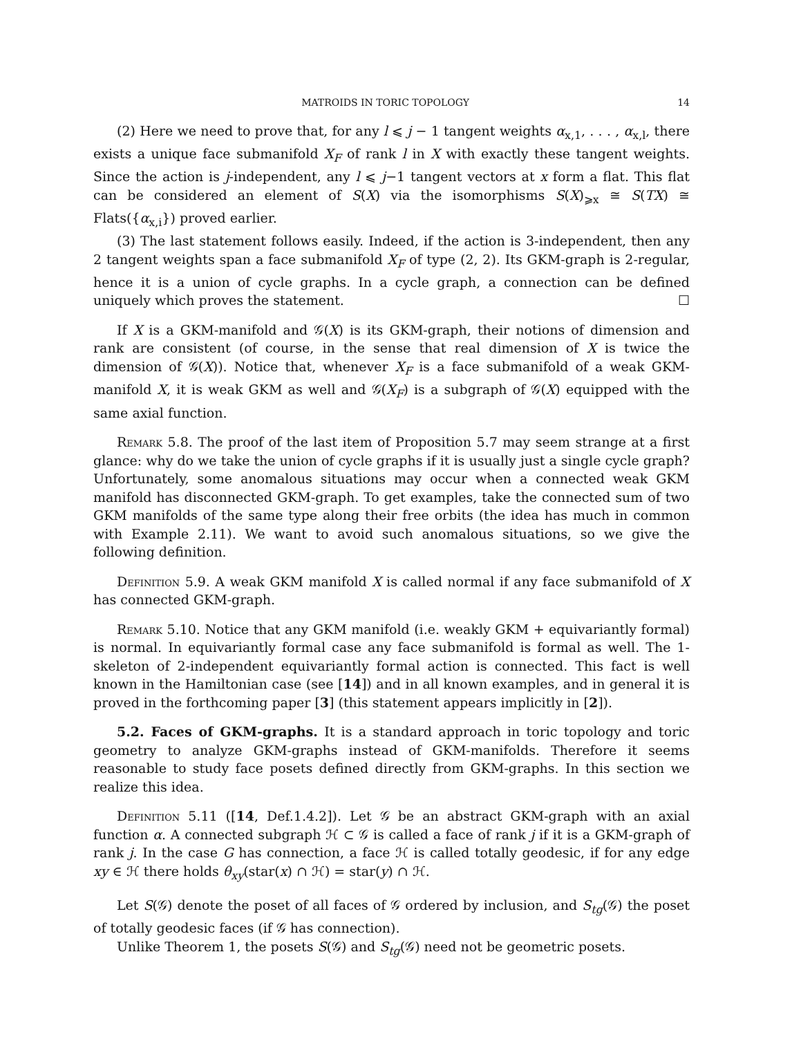MATROIDS IN TORIC TOPOLOGY 14
(2) Here we need to prove that, for any l ⩽ j − 1 tangent weights α<sub>x,1</sub>, . . . , α<sub>x,l</sub>, there exists a unique face submanifold X<sub>F</sub> of rank l in X with exactly these tangent weights. Since the action is j-independent, any l ⩽ j−1 tangent vectors at x form a flat. This flat can be considered an element of S(X) via the isomorphisms S(X)<sub>⩾x</sub> ≅ S(TX) ≅ Flats({α<sub>x,i</sub>}) proved earlier.
(3) The last statement follows easily. Indeed, if the action is 3-independent, then any 2 tangent weights span a face submanifold X<sub>F</sub> of type (2, 2). Its GKM-graph is 2-regular, hence it is a union of cycle graphs. In a cycle graph, a connection can be defined uniquely which proves the statement. ☐
If X is a GKM-manifold and 𝒢(X) is its GKM-graph, their notions of dimension and rank are consistent (of course, in the sense that real dimension of X is twice the dimension of 𝒢(X)). Notice that, whenever X<sub>F</sub> is a face submanifold of a weak GKM-manifold X, it is weak GKM as well and 𝒢(X<sub>F</sub>) is a subgraph of 𝒢(X) equipped with the same axial function.
Remark 5.8. The proof of the last item of Proposition 5.7 may seem strange at a first glance: why do we take the union of cycle graphs if it is usually just a single cycle graph? Unfortunately, some anomalous situations may occur when a connected weak GKM manifold has disconnected GKM-graph. To get examples, take the connected sum of two GKM manifolds of the same type along their free orbits (the idea has much in common with Example 2.11). We want to avoid such anomalous situations, so we give the following definition.
Definition 5.9. A weak GKM manifold X is called normal if any face submanifold of X has connected GKM-graph.
Remark 5.10. Notice that any GKM manifold (i.e. weakly GKM + equivariantly formal) is normal. In equivariantly formal case any face submanifold is formal as well. The 1-skeleton of 2-independent equivariantly formal action is connected. This fact is well known in the Hamiltonian case (see [14]) and in all known examples, and in general it is proved in the forthcoming paper [3] (this statement appears implicitly in [2]).
5.2. Faces of GKM-graphs. It is a standard approach in toric topology and toric geometry to analyze GKM-graphs instead of GKM-manifolds. Therefore it seems reasonable to study face posets defined directly from GKM-graphs. In this section we realize this idea.
Definition 5.11 ([14, Def.1.4.2]). Let 𝒢 be an abstract GKM-graph with an axial function α. A connected subgraph ℋ ⊂ 𝒢 is called a face of rank j if it is a GKM-graph of rank j. In the case G has connection, a face ℋ is called totally geodesic, if for any edge xy ∈ ℋ there holds θ<sub>xy</sub>(star(x) ∩ ℋ) = star(y) ∩ ℋ.
Let S(𝒢) denote the poset of all faces of 𝒢 ordered by inclusion, and S<sub>tg</sub>(𝒢) the poset of totally geodesic faces (if 𝒢 has connection).
Unlike Theorem 1, the posets S(𝒢) and S<sub>tg</sub>(𝒢) need not be geometric posets.